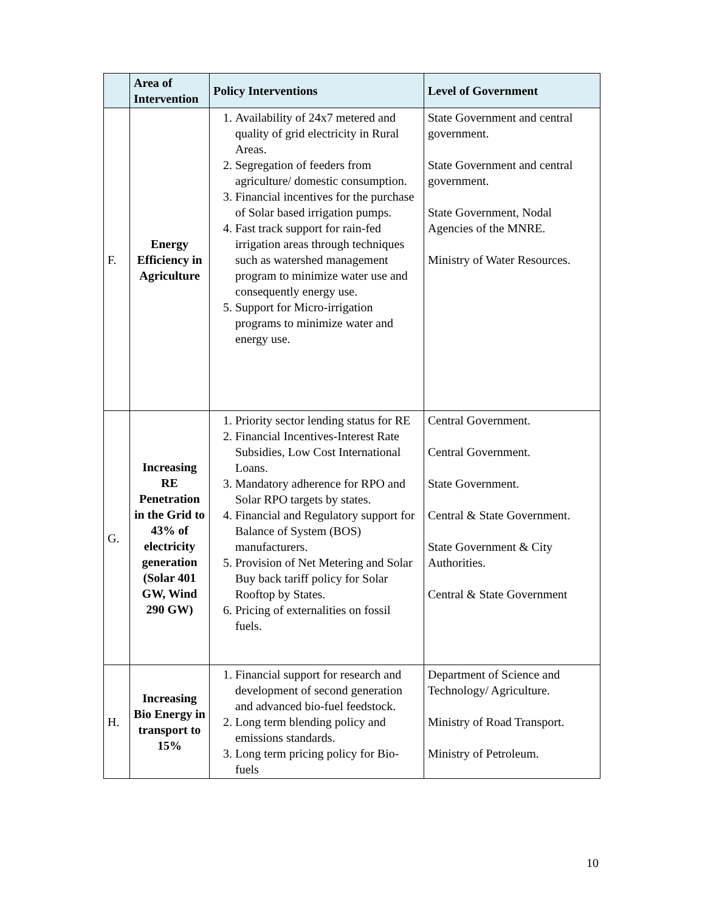| | Area of Intervention | Policy Interventions | Level of Government |
| --- | --- | --- | --- |
| F. | Energy Efficiency in Agriculture | 1. Availability of 24x7 metered and quality of grid electricity in Rural Areas. 2. Segregation of feeders from agriculture/ domestic consumption. 3. Financial incentives for the purchase of Solar based irrigation pumps. 4. Fast track support for rain-fed irrigation areas through techniques such as watershed management program to minimize water use and consequently energy use. 5. Support for Micro-irrigation programs to minimize water and energy use. | State Government and central government. State Government and central government. State Government, Nodal Agencies of the MNRE. Ministry of Water Resources. |
| G. | Increasing RE Penetration in the Grid to 43% of electricity generation (Solar 401 GW, Wind 290 GW) | 1. Priority sector lending status for RE 2. Financial Incentives-Interest Rate Subsidies, Low Cost International Loans. 3. Mandatory adherence for RPO and Solar RPO targets by states. 4. Financial and Regulatory support for Balance of System (BOS) manufacturers. 5. Provision of Net Metering and Solar Buy back tariff policy for Solar Rooftop by States. 6. Pricing of externalities on fossil fuels. | Central Government. Central Government. State Government. Central & State Government. State Government & City Authorities. Central & State Government |
| H. | Increasing Bio Energy in transport to 15% | 1. Financial support for research and development of second generation and advanced bio-fuel feedstock. 2. Long term blending policy and emissions standards. 3. Long term pricing policy for Bio-fuels | Department of Science and Technology/ Agriculture. Ministry of Road Transport. Ministry of Petroleum. |
10